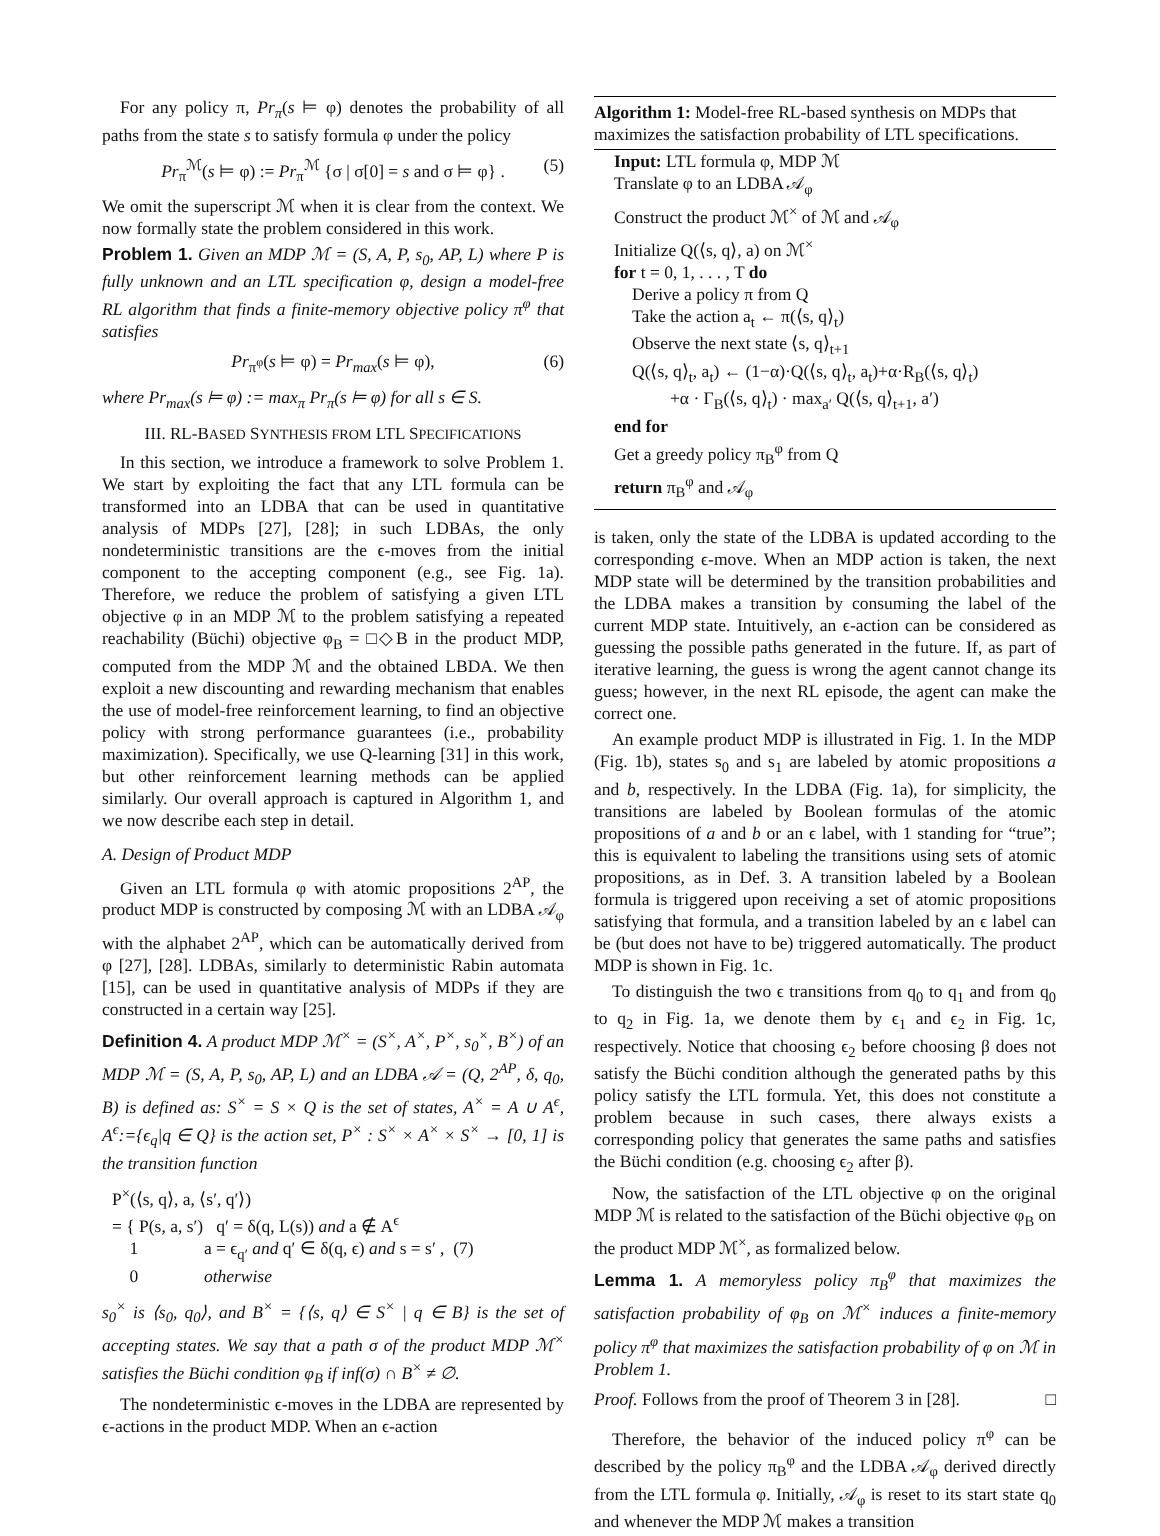For any policy π, Pr<sub>π</sub>(s ⊨ φ) denotes the probability of all paths from the state s to satisfy formula φ under the policy
Pr<sub>π</sub><sup>ℳ</sup>(s ⊨ φ) := Pr<sub>π</sub><sup>ℳ</sup> {σ | σ[0] = s and σ ⊨ φ} . (5)
We omit the superscript ℳ when it is clear from the context. We now formally state the problem considered in this work.
Problem 1. Given an MDP ℳ = (S, A, P, s<sub>0</sub>, AP, L) where P is fully unknown and an LTL specification φ, design a model-free RL algorithm that finds a finite-memory objective policy π<sup>φ</sup> that satisfies
Pr<sub>π<sup>φ</sup></sub>(s ⊨ φ) = Pr<sub>max</sub>(s ⊨ φ), (6)
where Pr<sub>max</sub>(s ⊨ φ) := max<sub>π</sub> Pr<sub>π</sub>(s ⊨ φ) for all s ∈ S.
III. RL-BASED SYNTHESIS FROM LTL SPECIFICATIONS
In this section, we introduce a framework to solve Problem 1. We start by exploiting the fact that any LTL formula can be transformed into an LDBA that can be used in quantitative analysis of MDPs [27], [28]; in such LDBAs, the only nondeterministic transitions are the ϵ-moves from the initial component to the accepting component (e.g., see Fig. 1a). Therefore, we reduce the problem of satisfying a given LTL objective φ in an MDP ℳ to the problem satisfying a repeated reachability (Büchi) objective φ<sub>B</sub> = □◇B in the product MDP, computed from the MDP ℳ and the obtained LBDA. We then exploit a new discounting and rewarding mechanism that enables the use of model-free reinforcement learning, to find an objective policy with strong performance guarantees (i.e., probability maximization). Specifically, we use Q-learning [31] in this work, but other reinforcement learning methods can be applied similarly. Our overall approach is captured in Algorithm 1, and we now describe each step in detail.
A. Design of Product MDP
Given an LTL formula φ with atomic propositions 2<sup>AP</sup>, the product MDP is constructed by composing ℳ with an LDBA 𝒜<sub>φ</sub> with the alphabet 2<sup>AP</sup>, which can be automatically derived from φ [27], [28]. LDBAs, similarly to deterministic Rabin automata [15], can be used in quantitative analysis of MDPs if they are constructed in a certain way [25].
Definition 4. A product MDP ℳ<sup>×</sup> = (S<sup>×</sup>, A<sup>×</sup>, P<sup>×</sup>, s<sub>0</sub><sup>×</sup>, B<sup>×</sup>) of an MDP ℳ = (S, A, P, s<sub>0</sub>, AP, L) and an LDBA 𝒜 = (Q, 2<sup>AP</sup>, δ, q<sub>0</sub>, B) is defined as: S<sup>×</sup> = S × Q is the set of states, A<sup>×</sup> = A ∪ A<sup>ϵ</sup>, A<sup>ϵ</sup>:={ϵ<sub>q</sub>|q ∈ Q} is the action set, P<sup>×</sup> : S<sup>×</sup> × A<sup>×</sup> × S<sup>×</sup> → [0, 1] is the transition function
P<sup>×</sup>(⟨s, q⟩, a, ⟨s′, q′⟩)
= { P(s, a, s′) q′ = δ(q, L(s)) and a ∉ A<sup>ϵ</sup>
1 a = ϵ<sub>q′</sub> and q′ ∈ δ(q, ϵ) and s = s′ , (7)
0 otherwise
s<sub>0</sub><sup>×</sup> is ⟨s<sub>0</sub>, q<sub>0</sub>⟩, and B<sup>×</sup> = {⟨s, q⟩ ∈ S<sup>×</sup> | q ∈ B} is the set of accepting states. We say that a path σ of the product MDP ℳ<sup>×</sup> satisfies the Büchi condition φ<sub>B</sub> if inf(σ) ∩ B<sup>×</sup> ≠ ∅.
The nondeterministic ϵ-moves in the LDBA are represented by ϵ-actions in the product MDP. When an ϵ-action
Algorithm 1: Model-free RL-based synthesis on MDPs that maximizes the satisfaction probability of LTL specifications.
Input: LTL formula φ, MDP ℳ
Translate φ to an LDBA 𝒜<sub>φ</sub>
Construct the product ℳ<sup>×</sup> of ℳ and 𝒜<sub>φ</sub>
Initialize Q(⟨s, q⟩, a) on ℳ<sup>×</sup>
for t = 0, 1, . . . , T do
Derive a policy π from Q
Take the action a<sub>t</sub> ← π(⟨s, q⟩<sub>t</sub>)
Observe the next state ⟨s, q⟩<sub>t+1</sub>
Q(⟨s, q⟩<sub>t</sub>, a<sub>t</sub>) ← (1−α)·Q(⟨s, q⟩<sub>t</sub>, a<sub>t</sub>)+α·R<sub>B</sub>(⟨s, q⟩<sub>t</sub>)
+α · Γ<sub>B</sub>(⟨s, q⟩<sub>t</sub>) · max<sub>a′</sub> Q(⟨s, q⟩<sub>t+1</sub>, a′)
end for
Get a greedy policy π<sub>B</sub><sup>φ</sup> from Q
return π<sub>B</sub><sup>φ</sup> and 𝒜<sub>φ</sub>
is taken, only the state of the LDBA is updated according to the corresponding ϵ-move. When an MDP action is taken, the next MDP state will be determined by the transition probabilities and the LDBA makes a transition by consuming the label of the current MDP state. Intuitively, an ϵ-action can be considered as guessing the possible paths generated in the future. If, as part of iterative learning, the guess is wrong the agent cannot change its guess; however, in the next RL episode, the agent can make the correct one.
An example product MDP is illustrated in Fig. 1. In the MDP (Fig. 1b), states s<sub>0</sub> and s<sub>1</sub> are labeled by atomic propositions a and b, respectively. In the LDBA (Fig. 1a), for simplicity, the transitions are labeled by Boolean formulas of the atomic propositions of a and b or an ϵ label, with 1 standing for “true”; this is equivalent to labeling the transitions using sets of atomic propositions, as in Def. 3. A transition labeled by a Boolean formula is triggered upon receiving a set of atomic propositions satisfying that formula, and a transition labeled by an ϵ label can be (but does not have to be) triggered automatically. The product MDP is shown in Fig. 1c.
To distinguish the two ϵ transitions from q<sub>0</sub> to q<sub>1</sub> and from q<sub>0</sub> to q<sub>2</sub> in Fig. 1a, we denote them by ϵ<sub>1</sub> and ϵ<sub>2</sub> in Fig. 1c, respectively. Notice that choosing ϵ<sub>2</sub> before choosing β does not satisfy the Büchi condition although the generated paths by this policy satisfy the LTL formula. Yet, this does not constitute a problem because in such cases, there always exists a corresponding policy that generates the same paths and satisfies the Büchi condition (e.g. choosing ϵ<sub>2</sub> after β).
Now, the satisfaction of the LTL objective φ on the original MDP ℳ is related to the satisfaction of the Büchi objective φ<sub>B</sub> on the product MDP ℳ<sup>×</sup>, as formalized below.
Lemma 1. A memoryless policy π<sub>B</sub><sup>φ</sup> that maximizes the satisfaction probability of φ<sub>B</sub> on ℳ<sup>×</sup> induces a finite-memory policy π<sup>φ</sup> that maximizes the satisfaction probability of φ on ℳ in Problem 1.
Proof. Follows from the proof of Theorem 3 in [28]. □
Therefore, the behavior of the induced policy π<sup>φ</sup> can be described by the policy π<sub>B</sub><sup>φ</sup> and the LDBA 𝒜<sub>φ</sub> derived directly from the LTL formula φ. Initially, 𝒜<sub>φ</sub> is reset to its start state q<sub>0</sub> and whenever the MDP ℳ makes a transition